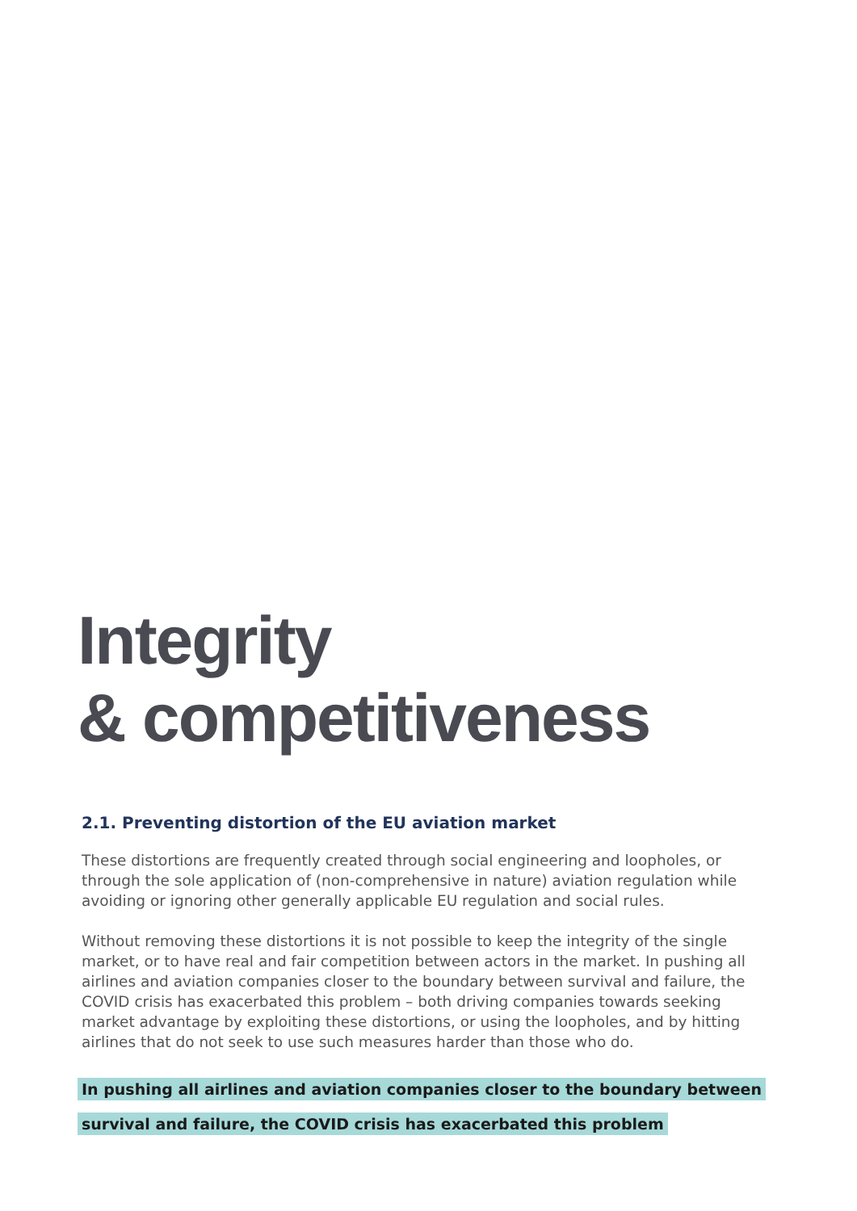Integrity
& competitiveness
2.1. Preventing distortion of the EU aviation market
These distortions are frequently created through social engineering and loopholes, or through the sole application of (non-comprehensive in nature) aviation regulation while avoiding or ignoring other generally applicable EU regulation and social rules.
Without removing these distortions it is not possible to keep the integrity of the single market, or to have real and fair competition between actors in the market. In pushing all airlines and aviation companies closer to the boundary between survival and failure, the COVID crisis has exacerbated this problem – both driving companies towards seeking market advantage by exploiting these distortions, or using the loopholes, and by hitting airlines that do not seek to use such measures harder than those who do.
In pushing all airlines and aviation companies closer to the boundary between survival and failure, the COVID crisis has exacerbated this problem